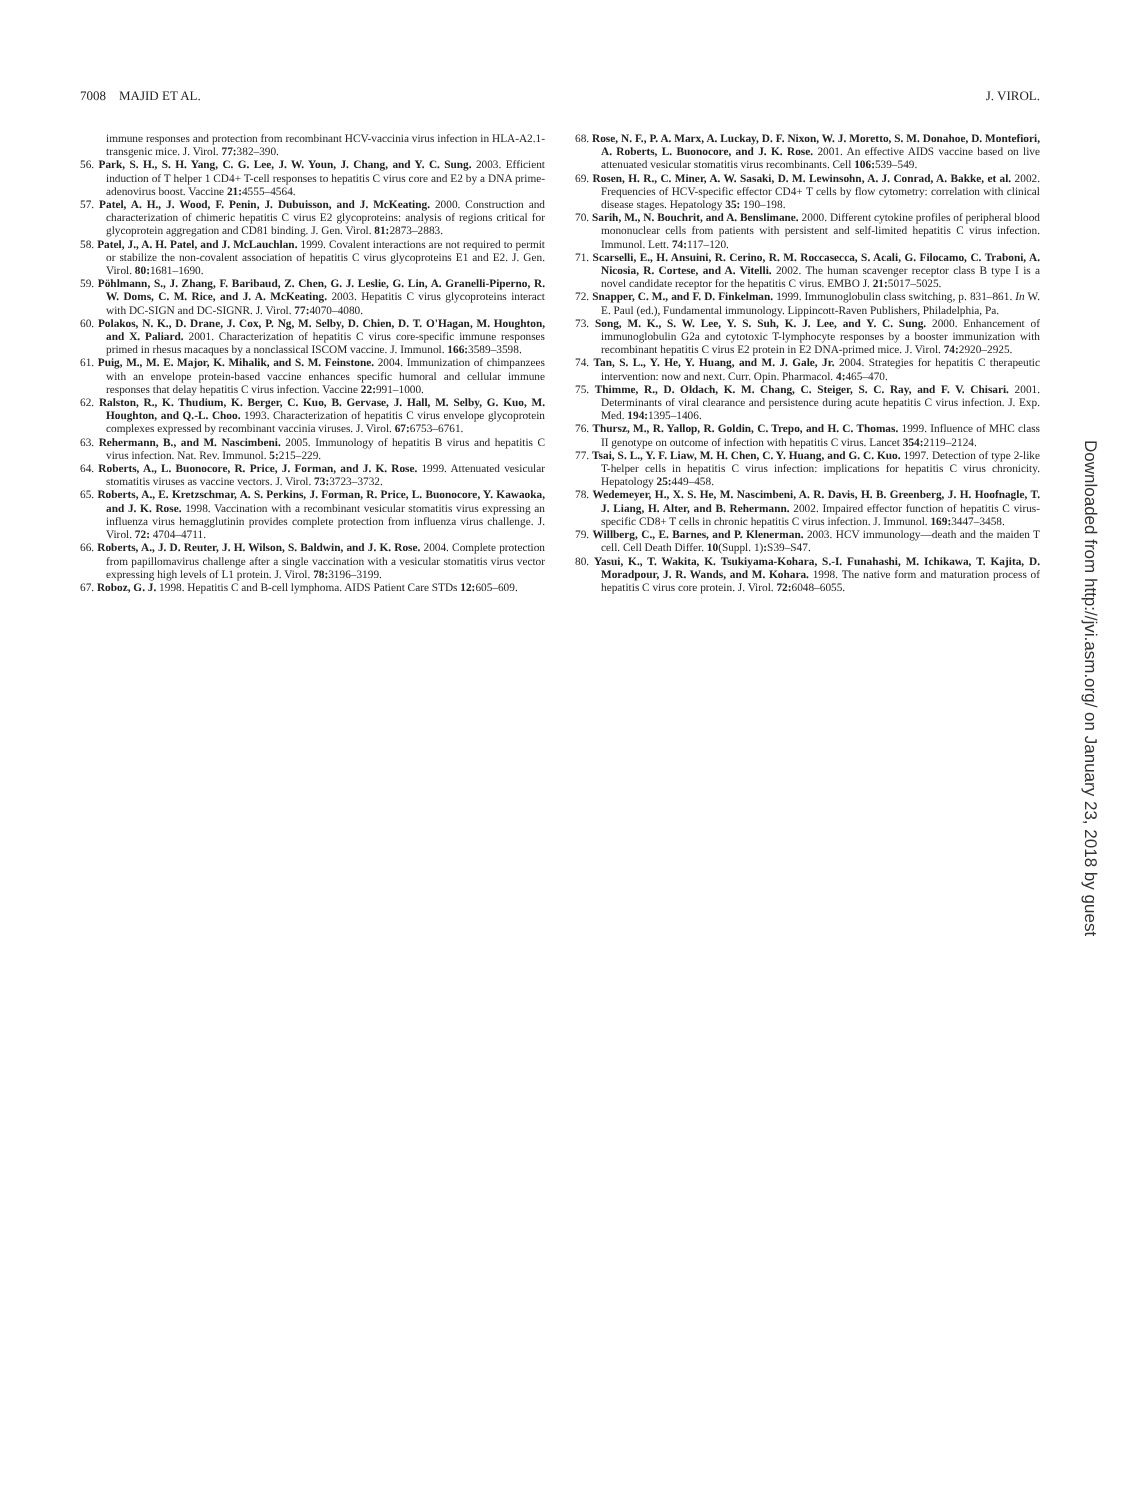7008 MAJID ET AL. J. VIROL.
immune responses and protection from recombinant HCV-vaccinia virus infection in HLA-A2.1-transgenic mice. J. Virol. 77: 382–390.
56. Park, S. H., S. H. Yang, C. G. Lee, J. W. Youn, J. Chang, and Y. C. Sung. 2003. Efficient induction of T helper 1 CD4+ T-cell responses to hepatitis C virus core and E2 by a DNA prime-adenovirus boost. Vaccine 21: 4555–4564.
57. Patel, A. H., J. Wood, F. Penin, J. Dubuisson, and J. McKeating. 2000. Construction and characterization of chimeric hepatitis C virus E2 glycoproteins: analysis of regions critical for glycoprotein aggregation and CD81 binding. J. Gen. Virol. 81: 2873–2883.
58. Patel, J., A. H. Patel, and J. McLauchlan. 1999. Covalent interactions are not required to permit or stabilize the non-covalent association of hepatitis C virus glycoproteins E1 and E2. J. Gen. Virol. 80: 1681–1690.
59. Pöhlmann, S., J. Zhang, F. Baribaud, Z. Chen, G. J. Leslie, G. Lin, A. Granelli-Piperno, R. W. Doms, C. M. Rice, and J. A. McKeating. 2003. Hepatitis C virus glycoproteins interact with DC-SIGN and DC-SIGNR. J. Virol. 77: 4070–4080.
60. Polakos, N. K., D. Drane, J. Cox, P. Ng, M. Selby, D. Chien, D. T. O'Hagan, M. Houghton, and X. Paliard. 2001. Characterization of hepatitis C virus core-specific immune responses primed in rhesus macaques by a nonclassical ISCOM vaccine. J. Immunol. 166: 3589–3598.
61. Puig, M., M. E. Major, K. Mihalik, and S. M. Feinstone. 2004. Immunization of chimpanzees with an envelope protein-based vaccine enhances specific humoral and cellular immune responses that delay hepatitis C virus infection. Vaccine 22: 991–1000.
62. Ralston, R., K. Thudium, K. Berger, C. Kuo, B. Gervase, J. Hall, M. Selby, G. Kuo, M. Houghton, and Q.-L. Choo. 1993. Characterization of hepatitis C virus envelope glycoprotein complexes expressed by recombinant vaccinia viruses. J. Virol. 67: 6753–6761.
63. Rehermann, B., and M. Nascimbeni. 2005. Immunology of hepatitis B virus and hepatitis C virus infection. Nat. Rev. Immunol. 5: 215–229.
64. Roberts, A., L. Buonocore, R. Price, J. Forman, and J. K. Rose. 1999. Attenuated vesicular stomatitis viruses as vaccine vectors. J. Virol. 73: 3723–3732.
65. Roberts, A., E. Kretzschmar, A. S. Perkins, J. Forman, R. Price, L. Buonocore, Y. Kawaoka, and J. K. Rose. 1998. Vaccination with a recombinant vesicular stomatitis virus expressing an influenza virus hemagglutinin provides complete protection from influenza virus challenge. J. Virol. 72: 4704–4711.
66. Roberts, A., J. D. Reuter, J. H. Wilson, S. Baldwin, and J. K. Rose. 2004. Complete protection from papillomavirus challenge after a single vaccination with a vesicular stomatitis virus vector expressing high levels of L1 protein. J. Virol. 78: 3196–3199.
67. Roboz, G. J. 1998. Hepatitis C and B-cell lymphoma. AIDS Patient Care STDs 12: 605–609.
68. Rose, N. F., P. A. Marx, A. Luckay, D. F. Nixon, W. J. Moretto, S. M. Donahoe, D. Montefiori, A. Roberts, L. Buonocore, and J. K. Rose. 2001. An effective AIDS vaccine based on live attenuated vesicular stomatitis virus recombinants. Cell 106: 539–549.
69. Rosen, H. R., C. Miner, A. W. Sasaki, D. M. Lewinsohn, A. J. Conrad, A. Bakke, et al. 2002. Frequencies of HCV-specific effector CD4+ T cells by flow cytometry: correlation with clinical disease stages. Hepatology 35: 190–198.
70. Sarih, M., N. Bouchrit, and A. Benslimane. 2000. Different cytokine profiles of peripheral blood mononuclear cells from patients with persistent and self-limited hepatitis C virus infection. Immunol. Lett. 74: 117–120.
71. Scarselli, E., H. Ansuini, R. Cerino, R. M. Roccasecca, S. Acali, G. Filocamo, C. Traboni, A. Nicosia, R. Cortese, and A. Vitelli. 2002. The human scavenger receptor class B type I is a novel candidate receptor for the hepatitis C virus. EMBO J. 21: 5017–5025.
72. Snapper, C. M., and F. D. Finkelman. 1999. Immunoglobulin class switching, p. 831–861. In W. E. Paul (ed.), Fundamental immunology. Lippincott-Raven Publishers, Philadelphia, Pa.
73. Song, M. K., S. W. Lee, Y. S. Suh, K. J. Lee, and Y. C. Sung. 2000. Enhancement of immunoglobulin G2a and cytotoxic T-lymphocyte responses by a booster immunization with recombinant hepatitis C virus E2 protein in E2 DNA-primed mice. J. Virol. 74: 2920–2925.
74. Tan, S. L., Y. He, Y. Huang, and M. J. Gale, Jr. 2004. Strategies for hepatitis C therapeutic intervention: now and next. Curr. Opin. Pharmacol. 4: 465–470.
75. Thimme, R., D. Oldach, K. M. Chang, C. Steiger, S. C. Ray, and F. V. Chisari. 2001. Determinants of viral clearance and persistence during acute hepatitis C virus infection. J. Exp. Med. 194: 1395–1406.
76. Thursz, M., R. Yallop, R. Goldin, C. Trepo, and H. C. Thomas. 1999. Influence of MHC class II genotype on outcome of infection with hepatitis C virus. Lancet 354: 2119–2124.
77. Tsai, S. L., Y. F. Liaw, M. H. Chen, C. Y. Huang, and G. C. Kuo. 1997. Detection of type 2-like T-helper cells in hepatitis C virus infection: implications for hepatitis C virus chronicity. Hepatology 25: 449–458.
78. Wedemeyer, H., X. S. He, M. Nascimbeni, A. R. Davis, H. B. Greenberg, J. H. Hoofnagle, T. J. Liang, H. Alter, and B. Rehermann. 2002. Impaired effector function of hepatitis C virus-specific CD8+ T cells in chronic hepatitis C virus infection. J. Immunol. 169: 3447–3458.
79. Willberg, C., E. Barnes, and P. Klenerman. 2003. HCV immunology—death and the maiden T cell. Cell Death Differ. 10(Suppl. 1): S39–S47.
80. Yasui, K., T. Wakita, K. Tsukiyama-Kohara, S.-I. Funahashi, M. Ichikawa, T. Kajita, D. Moradpour, J. R. Wands, and M. Kohara. 1998. The native form and maturation process of hepatitis C virus core protein. J. Virol. 72: 6048–6055.
Downloaded from http://jvi.asm.org/ on January 23, 2018 by guest